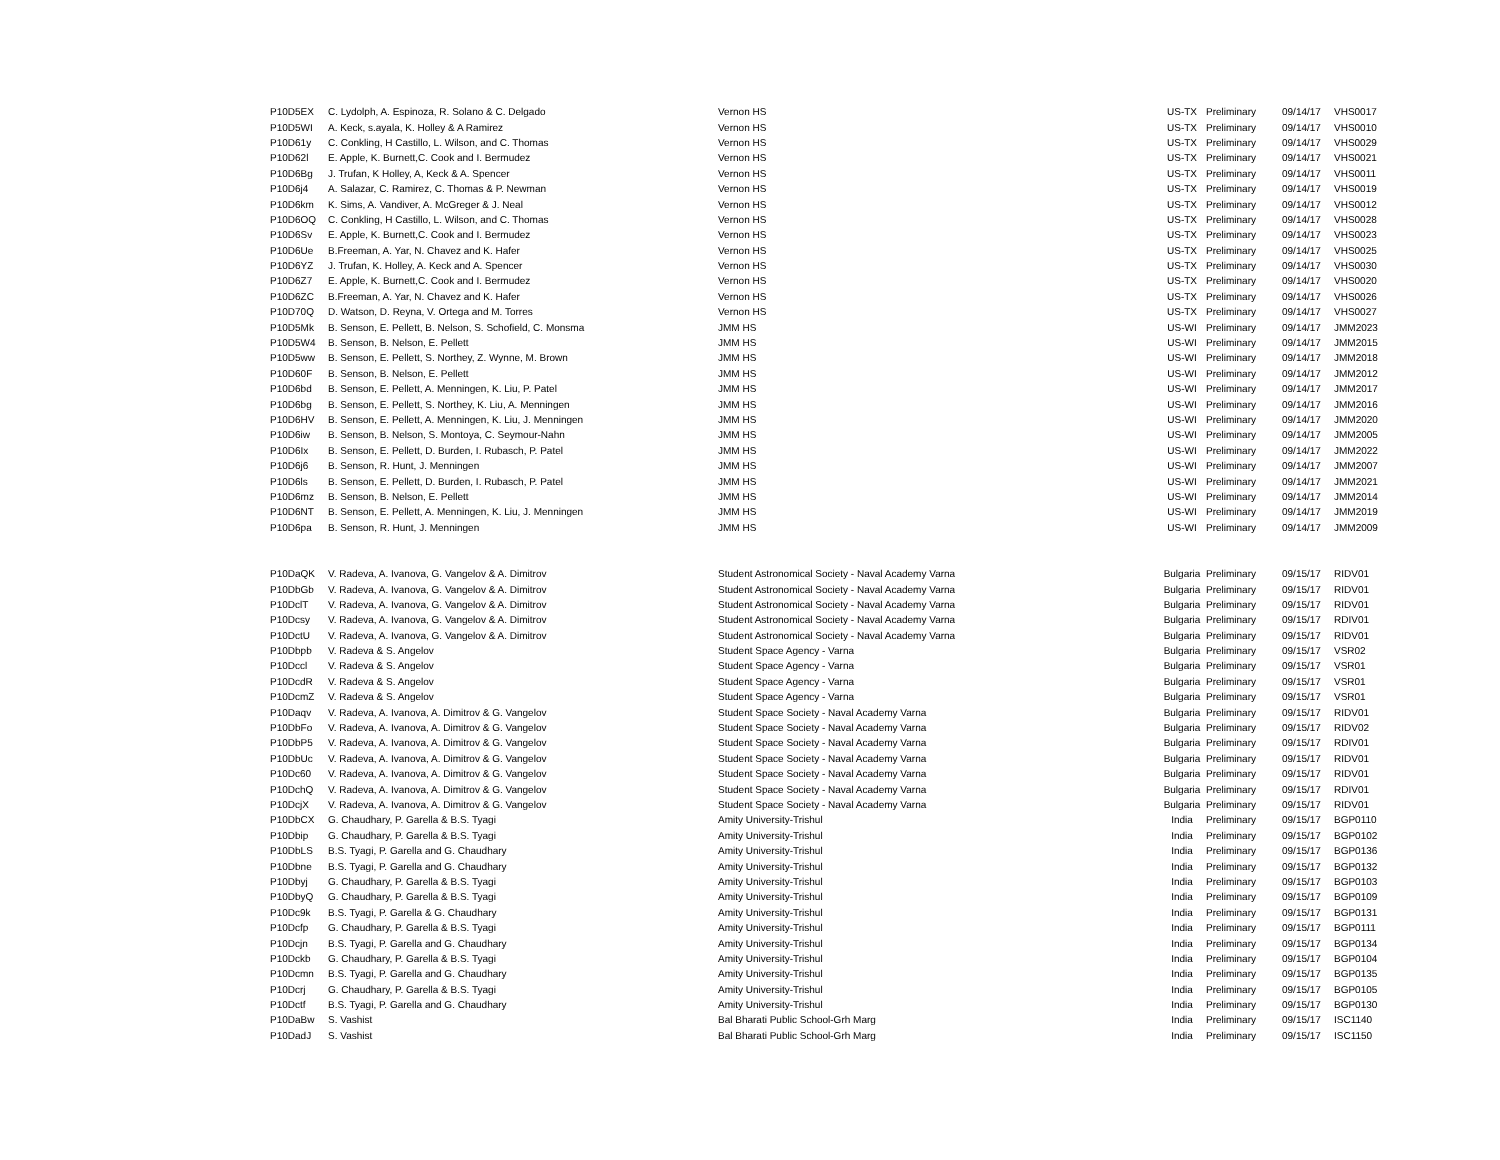| P10D5EX | C. Lydolph, A. Espinoza, R. Solano & C. Delgado | Vernon HS | US-TX | Preliminary | 09/14/17 | VHS0017 |
| P10D5WI | A. Keck, s.ayala, K. Holley & A Ramirez | Vernon HS | US-TX | Preliminary | 09/14/17 | VHS0010 |
| P10D61y | C. Conkling, H Castillo, L. Wilson, and C. Thomas | Vernon HS | US-TX | Preliminary | 09/14/17 | VHS0029 |
| P10D62l | E. Apple, K. Burnett,C. Cook and I. Bermudez | Vernon HS | US-TX | Preliminary | 09/14/17 | VHS0021 |
| P10D6Bg | J. Trufan, K Holley, A, Keck & A. Spencer | Vernon HS | US-TX | Preliminary | 09/14/17 | VHS0011 |
| P10D6j4 | A. Salazar, C. Ramirez, C. Thomas & P. Newman | Vernon HS | US-TX | Preliminary | 09/14/17 | VHS0019 |
| P10D6km | K. Sims, A. Vandiver, A. McGreger & J. Neal | Vernon HS | US-TX | Preliminary | 09/14/17 | VHS0012 |
| P10D6OQ | C. Conkling, H Castillo, L. Wilson, and C. Thomas | Vernon HS | US-TX | Preliminary | 09/14/17 | VHS0028 |
| P10D6Sv | E. Apple, K. Burnett,C. Cook and I. Bermudez | Vernon HS | US-TX | Preliminary | 09/14/17 | VHS0023 |
| P10D6Ue | B.Freeman, A. Yar, N. Chavez and K. Hafer | Vernon HS | US-TX | Preliminary | 09/14/17 | VHS0025 |
| P10D6YZ | J. Trufan, K. Holley, A. Keck and A. Spencer | Vernon HS | US-TX | Preliminary | 09/14/17 | VHS0030 |
| P10D6Z7 | E. Apple, K. Burnett,C. Cook and I. Bermudez | Vernon HS | US-TX | Preliminary | 09/14/17 | VHS0020 |
| P10D6ZC | B.Freeman, A. Yar, N. Chavez and K. Hafer | Vernon HS | US-TX | Preliminary | 09/14/17 | VHS0026 |
| P10D70Q | D. Watson, D. Reyna, V. Ortega and M. Torres | Vernon HS | US-TX | Preliminary | 09/14/17 | VHS0027 |
| P10D5Mk | B. Senson, E. Pellett, B. Nelson, S. Schofield, C. Monsma | JMM HS | US-WI | Preliminary | 09/14/17 | JMM2023 |
| P10D5W4 | B. Senson, B. Nelson, E. Pellett | JMM HS | US-WI | Preliminary | 09/14/17 | JMM2015 |
| P10D5ww | B. Senson, E. Pellett, S. Northey, Z. Wynne, M. Brown | JMM HS | US-WI | Preliminary | 09/14/17 | JMM2018 |
| P10D60F | B. Senson, B. Nelson, E. Pellett | JMM HS | US-WI | Preliminary | 09/14/17 | JMM2012 |
| P10D6bd | B. Senson, E. Pellett, A. Menningen, K. Liu, P. Patel | JMM HS | US-WI | Preliminary | 09/14/17 | JMM2017 |
| P10D6bg | B. Senson, E. Pellett, S. Northey, K. Liu, A. Menningen | JMM HS | US-WI | Preliminary | 09/14/17 | JMM2016 |
| P10D6HV | B. Senson, E. Pellett, A. Menningen, K. Liu, J. Menningen | JMM HS | US-WI | Preliminary | 09/14/17 | JMM2020 |
| P10D6iw | B. Senson, B. Nelson, S. Montoya, C. Seymour-Nahn | JMM HS | US-WI | Preliminary | 09/14/17 | JMM2005 |
| P10D6Ix | B. Senson, E. Pellett, D. Burden, I. Rubasch, P. Patel | JMM HS | US-WI | Preliminary | 09/14/17 | JMM2022 |
| P10D6j6 | B. Senson, R. Hunt, J. Menningen | JMM HS | US-WI | Preliminary | 09/14/17 | JMM2007 |
| P10D6ls | B. Senson, E. Pellett, D. Burden, I. Rubasch, P. Patel | JMM HS | US-WI | Preliminary | 09/14/17 | JMM2021 |
| P10D6mz | B. Senson, B. Nelson, E. Pellett | JMM HS | US-WI | Preliminary | 09/14/17 | JMM2014 |
| P10D6NT | B. Senson, E. Pellett, A. Menningen, K. Liu, J. Menningen | JMM HS | US-WI | Preliminary | 09/14/17 | JMM2019 |
| P10D6pa | B. Senson, R. Hunt, J. Menningen | JMM HS | US-WI | Preliminary | 09/14/17 | JMM2009 |
| P10DaQK | V. Radeva, A. Ivanova, G. Vangelov & A. Dimitrov | Student Astronomical Society - Naval Academy Varna | Bulgaria | Preliminary | 09/15/17 | RIDV01 |
| P10DbGb | V. Radeva, A. Ivanova, G. Vangelov & A. Dimitrov | Student Astronomical Society - Naval Academy Varna | Bulgaria | Preliminary | 09/15/17 | RIDV01 |
| P10DclT | V. Radeva, A. Ivanova, G. Vangelov & A. Dimitrov | Student Astronomical Society - Naval Academy Varna | Bulgaria | Preliminary | 09/15/17 | RIDV01 |
| P10Dcsy | V. Radeva, A. Ivanova, G. Vangelov & A. Dimitrov | Student Astronomical Society - Naval Academy Varna | Bulgaria | Preliminary | 09/15/17 | RDIV01 |
| P10DctU | V. Radeva, A. Ivanova, G. Vangelov & A. Dimitrov | Student Astronomical Society - Naval Academy Varna | Bulgaria | Preliminary | 09/15/17 | RIDV01 |
| P10Dbpb | V. Radeva & S. Angelov | Student Space Agency - Varna | Bulgaria | Preliminary | 09/15/17 | VSR02 |
| P10Dccl | V. Radeva & S. Angelov | Student Space Agency - Varna | Bulgaria | Preliminary | 09/15/17 | VSR01 |
| P10DcdR | V. Radeva & S. Angelov | Student Space Agency - Varna | Bulgaria | Preliminary | 09/15/17 | VSR01 |
| P10DcmZ | V. Radeva & S. Angelov | Student Space Agency - Varna | Bulgaria | Preliminary | 09/15/17 | VSR01 |
| P10Daqv | V. Radeva, A. Ivanova, A. Dimitrov & G. Vangelov | Student Space Society - Naval Academy Varna | Bulgaria | Preliminary | 09/15/17 | RIDV01 |
| P10DbFo | V. Radeva, A. Ivanova, A. Dimitrov & G. Vangelov | Student Space Society - Naval Academy Varna | Bulgaria | Preliminary | 09/15/17 | RIDV02 |
| P10DbP5 | V. Radeva, A. Ivanova, A. Dimitrov & G. Vangelov | Student Space Society - Naval Academy Varna | Bulgaria | Preliminary | 09/15/17 | RDIV01 |
| P10DbUc | V. Radeva, A. Ivanova, A. Dimitrov & G. Vangelov | Student Space Society - Naval Academy Varna | Bulgaria | Preliminary | 09/15/17 | RIDV01 |
| P10Dc60 | V. Radeva, A. Ivanova, A. Dimitrov & G. Vangelov | Student Space Society - Naval Academy Varna | Bulgaria | Preliminary | 09/15/17 | RIDV01 |
| P10DchQ | V. Radeva, A. Ivanova, A. Dimitrov & G. Vangelov | Student Space Society - Naval Academy Varna | Bulgaria | Preliminary | 09/15/17 | RDIV01 |
| P10DcjX | V. Radeva, A. Ivanova, A. Dimitrov & G. Vangelov | Student Space Society - Naval Academy Varna | Bulgaria | Preliminary | 09/15/17 | RIDV01 |
| P10DbCX | G. Chaudhary, P. Garella & B.S. Tyagi | Amity University-Trishul | India | Preliminary | 09/15/17 | BGP0110 |
| P10Dbip | G. Chaudhary, P. Garella & B.S. Tyagi | Amity University-Trishul | India | Preliminary | 09/15/17 | BGP0102 |
| P10DbLS | B.S. Tyagi, P. Garella and G. Chaudhary | Amity University-Trishul | India | Preliminary | 09/15/17 | BGP0136 |
| P10Dbne | B.S. Tyagi, P. Garella and G. Chaudhary | Amity University-Trishul | India | Preliminary | 09/15/17 | BGP0132 |
| P10Dbyj | G. Chaudhary, P. Garella & B.S. Tyagi | Amity University-Trishul | India | Preliminary | 09/15/17 | BGP0103 |
| P10DbyQ | G. Chaudhary, P. Garella & B.S. Tyagi | Amity University-Trishul | India | Preliminary | 09/15/17 | BGP0109 |
| P10Dc9k | B.S. Tyagi, P. Garella & G. Chaudhary | Amity University-Trishul | India | Preliminary | 09/15/17 | BGP0131 |
| P10Dcfp | G. Chaudhary, P. Garella & B.S. Tyagi | Amity University-Trishul | India | Preliminary | 09/15/17 | BGP0111 |
| P10Dcjn | B.S. Tyagi, P. Garella and G. Chaudhary | Amity University-Trishul | India | Preliminary | 09/15/17 | BGP0134 |
| P10Dckb | G. Chaudhary, P. Garella & B.S. Tyagi | Amity University-Trishul | India | Preliminary | 09/15/17 | BGP0104 |
| P10Dcmn | B.S. Tyagi, P. Garella and G. Chaudhary | Amity University-Trishul | India | Preliminary | 09/15/17 | BGP0135 |
| P10Dcrj | G. Chaudhary, P. Garella & B.S. Tyagi | Amity University-Trishul | India | Preliminary | 09/15/17 | BGP0105 |
| P10Dctf | B.S. Tyagi, P. Garella and G. Chaudhary | Amity University-Trishul | India | Preliminary | 09/15/17 | BGP0130 |
| P10DaBw | S. Vashist | Bal Bharati Public School-Grh Marg | India | Preliminary | 09/15/17 | ISC1140 |
| P10DadJ | S. Vashist | Bal Bharati Public School-Grh Marg | India | Preliminary | 09/15/17 | ISC1150 |